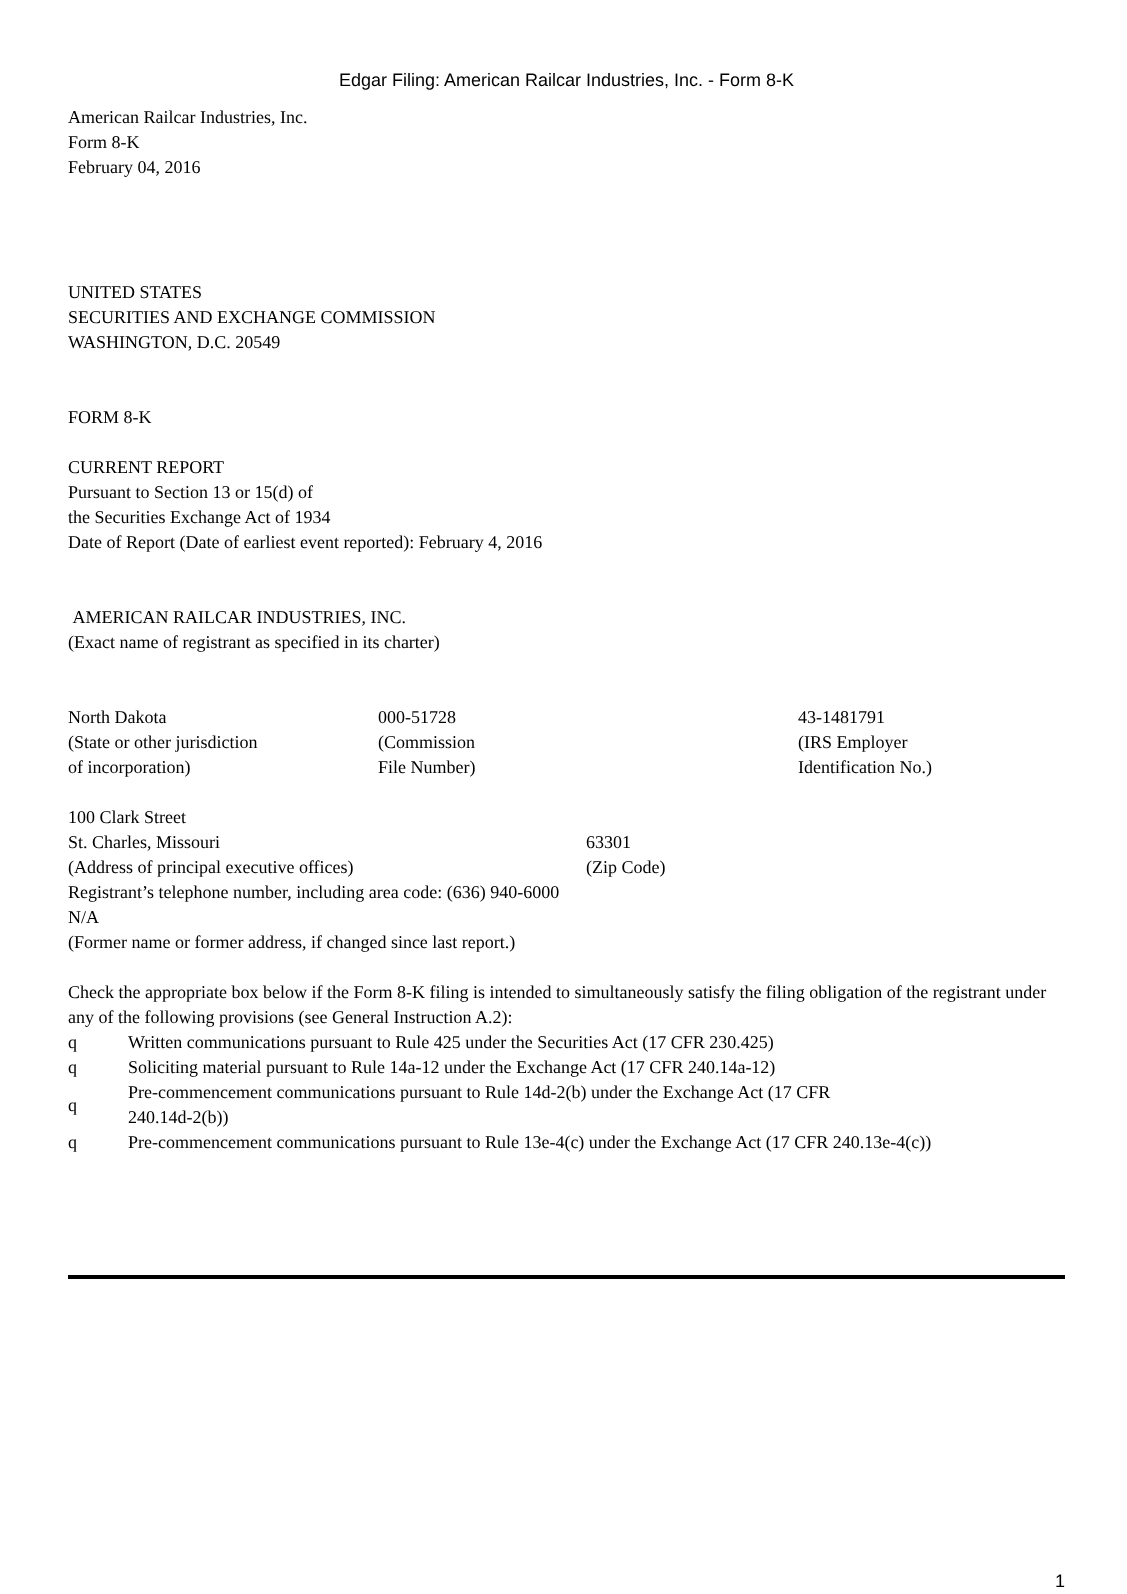Edgar Filing: American Railcar Industries, Inc. - Form 8-K
American Railcar Industries, Inc.
Form 8-K
February 04, 2016
UNITED STATES
SECURITIES AND EXCHANGE COMMISSION
WASHINGTON, D.C. 20549
FORM 8-K
CURRENT REPORT
Pursuant to Section 13 or 15(d) of
the Securities Exchange Act of 1934
Date of Report (Date of earliest event reported): February 4, 2016
AMERICAN RAILCAR INDUSTRIES, INC.
(Exact name of registrant as specified in its charter)
| North Dakota (State or other jurisdiction of incorporation) | 000-51728 (Commission File Number) | 43-1481791 (IRS Employer Identification No.) |
| 100 Clark Street | |
| St. Charles, Missouri | 63301 |
| (Address of principal executive offices) | (Zip Code) |
Registrant’s telephone number, including area code: (636) 940-6000
N/A
(Former name or former address, if changed since last report.)
Check the appropriate box below if the Form 8-K filing is intended to simultaneously satisfy the filing obligation of the registrant under any of the following provisions (see General Instruction A.2):
| q | Written communications pursuant to Rule 425 under the Securities Act (17 CFR 230.425) |
| q | Soliciting material pursuant to Rule 14a-12 under the Exchange Act (17 CFR 240.14a-12) |
| q | Pre-commencement communications pursuant to Rule 14d-2(b) under the Exchange Act (17 CFR 240.14d-2(b)) |
| q | Pre-commencement communications pursuant to Rule 13e-4(c) under the Exchange Act (17 CFR 240.13e-4(c)) |
1